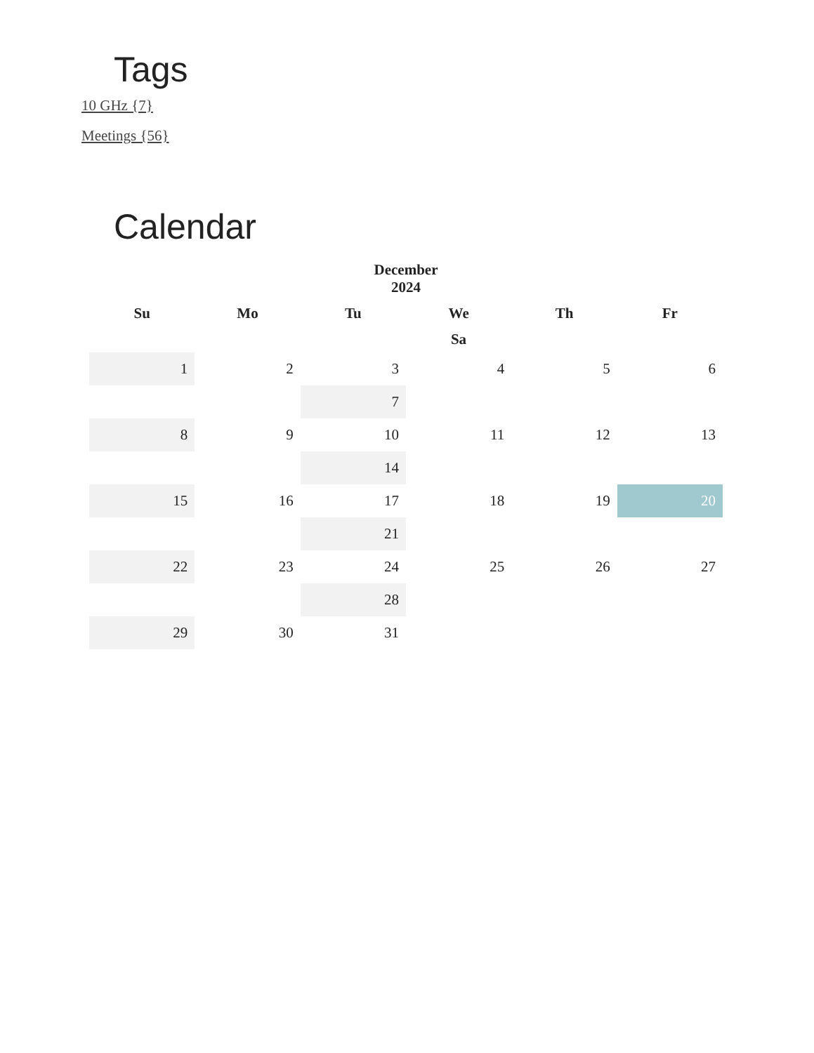Tags
10 GHz {7}
Meetings {56}
Calendar
December 2024
| Su | Mo | Tu | We | Th | Fr |
| --- | --- | --- | --- | --- | --- |
| Sa | | | | | |
| 1 | 2 | 3 | 4 | 5 | 6 |
| | | 7 | | | |
| 8 | 9 | 10 | 11 | 12 | 13 |
| | | 14 | | | |
| 15 | 16 | 17 | 18 | 19 | 20 |
| | | 21 | | | |
| 22 | 23 | 24 | 25 | 26 | 27 |
| | | 28 | | | |
| 29 | 30 | 31 | | | |